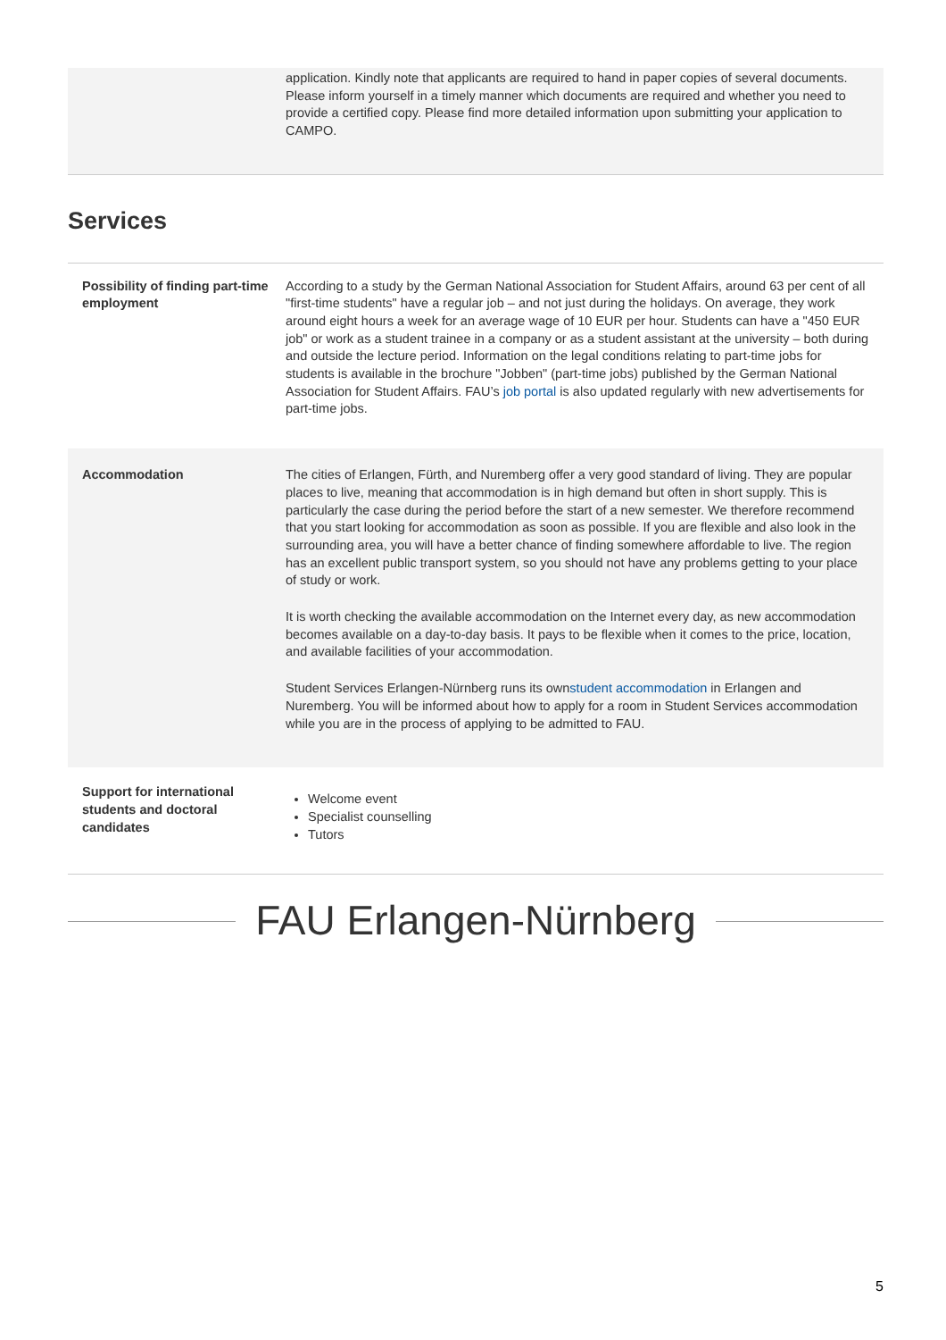| | application. Kindly note that applicants are required to hand in paper copies of several documents. Please inform yourself in a timely manner which documents are required and whether you need to provide a certified copy. Please find more detailed information upon submitting your application to CAMPO. |
Services
| Possibility of finding part-time employment | According to a study by the German National Association for Student Affairs, around 63 per cent of all "first-time students" have a regular job – and not just during the holidays. On average, they work around eight hours a week for an average wage of 10 EUR per hour. Students can have a "450 EUR job" or work as a student trainee in a company or as a student assistant at the university – both during and outside the lecture period. Information on the legal conditions relating to part-time jobs for students is available in the brochure "Jobben" (part-time jobs) published by the German National Association for Student Affairs. FAU’s job portal is also updated regularly with new advertisements for part-time jobs. |
| Accommodation | The cities of Erlangen, Fürth, and Nuremberg offer a very good standard of living. They are popular places to live, meaning that accommodation is in high demand but often in short supply. This is particularly the case during the period before the start of a new semester. We therefore recommend that you start looking for accommodation as soon as possible. If you are flexible and also look in the surrounding area, you will have a better chance of finding somewhere affordable to live. The region has an excellent public transport system, so you should not have any problems getting to your place of study or work. It is worth checking the available accommodation on the Internet every day, as new accommodation becomes available on a day-to-day basis. It pays to be flexible when it comes to the price, location, and available facilities of your accommodation. Student Services Erlangen-Nürnberg runs its own student accommodation in Erlangen and Nuremberg. You will be informed about how to apply for a room in Student Services accommodation while you are in the process of applying to be admitted to FAU. |
| Support for international students and doctoral candidates | Welcome event Specialist counselling Tutors |
FAU Erlangen-Nürnberg
5